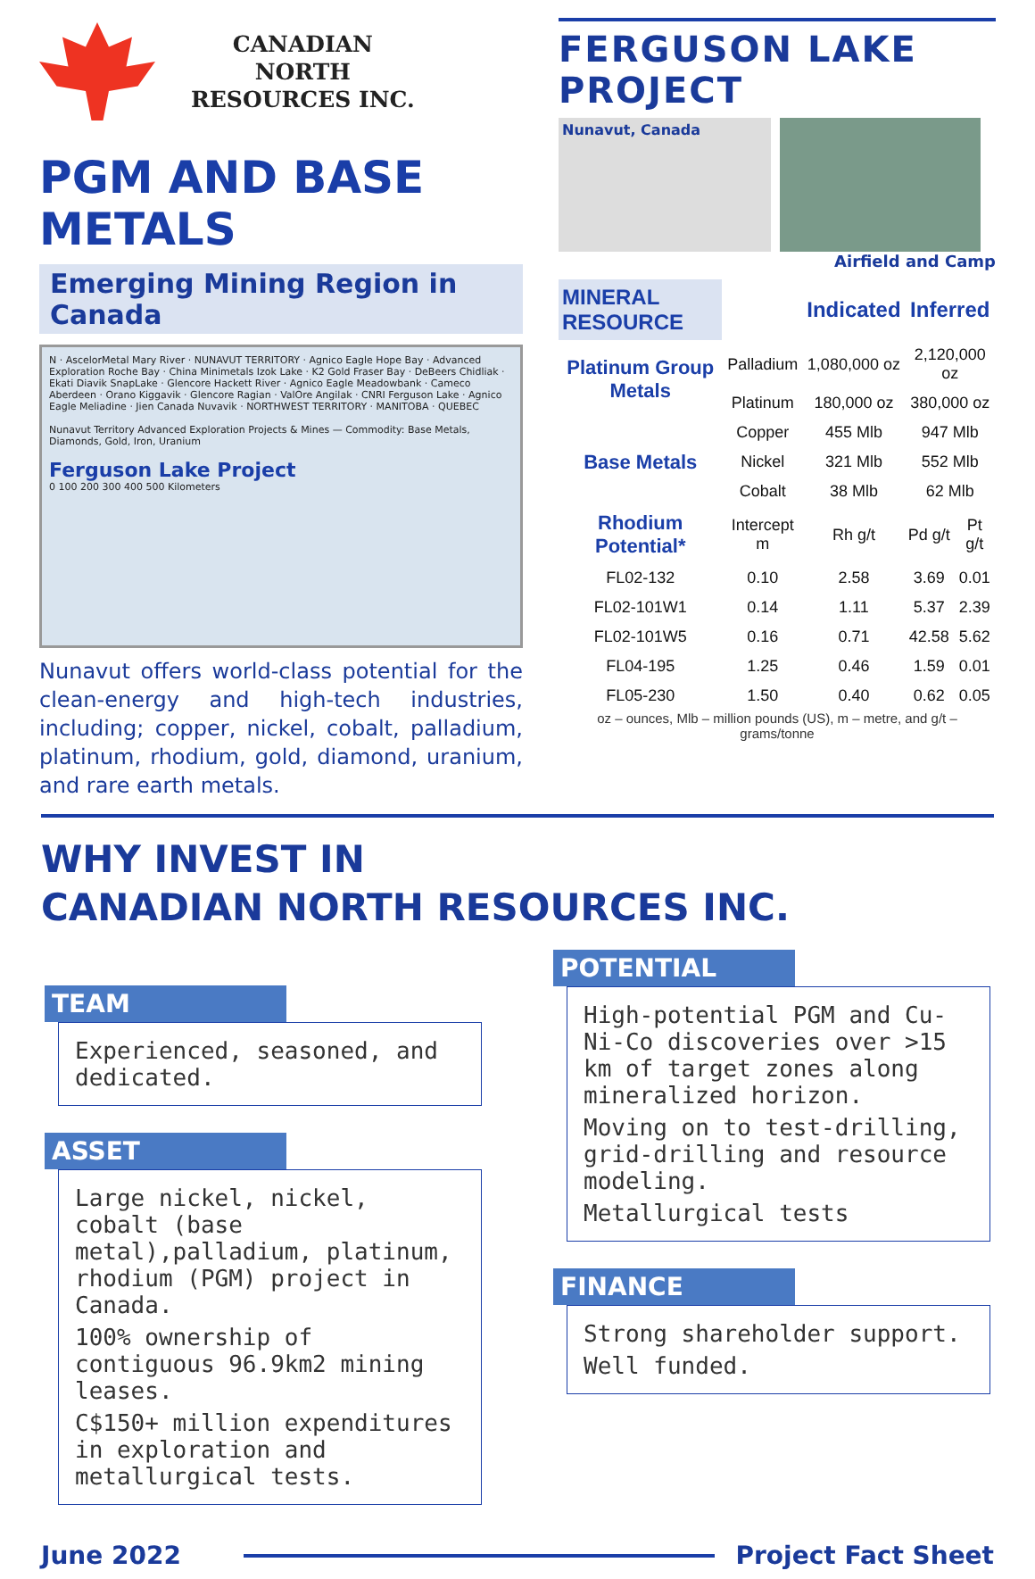CANADIAN
NORTH
RESOURCES INC.
PGM AND BASE METALS
Emerging Mining Region in Canada
N · AscelorMetal Mary River · NUNAVUT TERRITORY · Agnico Eagle Hope Bay · Advanced Exploration Roche Bay · China Minimetals Izok Lake · K2 Gold Fraser Bay · DeBeers Chidliak · Ekati Diavik SnapLake · Glencore Hackett River · Agnico Eagle Meadowbank · Cameco Aberdeen · Orano Kiggavik · Glencore Ragian · ValOre Angilak · CNRI Ferguson Lake · Agnico Eagle Meliadine · Jien Canada Nuvavik · NORTHWEST TERRITORY · MANITOBA · QUEBEC
Nunavut Territory Advanced Exploration Projects & Mines — Commodity: Base Metals, Diamonds, Gold, Iron, Uranium
Ferguson Lake Project
0 100 200 300 400 500 Kilometers
Nunavut offers world-class potential for the clean-energy and high-tech industries, including; copper, nickel, cobalt, palladium, platinum, rhodium, gold, diamond, uranium, and rare earth metals.
FERGUSON LAKE PROJECT
Nunavut, Canada
Airfield and Camp
| MINERAL RESOURCE | | Indicated | Inferred | |
| --- | --- | --- | --- | --- |
| Platinum Group Metals | Palladium | 1,080,000 oz | 2,120,000 oz | |
| | Platinum | 180,000 oz | 380,000 oz | |
| Base Metals | Copper | 455 Mlb | 947 Mlb | |
| | Nickel | 321 Mlb | 552 Mlb | |
| | Cobalt | 38 Mlb | 62 Mlb | |
| Rhodium Potential* | Intercept m | Rh g/t | Pd g/t | Pt g/t |
| FL02-132 | 0.10 | 2.58 | 3.69 | 0.01 |
| FL02-101W1 | 0.14 | 1.11 | 5.37 | 2.39 |
| FL02-101W5 | 0.16 | 0.71 | 42.58 | 5.62 |
| FL04-195 | 1.25 | 0.46 | 1.59 | 0.01 |
| FL05-230 | 1.50 | 0.40 | 0.62 | 0.05 |
oz – ounces, Mlb – million pounds (US), m – metre, and g/t – grams/tonne
WHY INVEST IN
CANADIAN NORTH RESOURCES INC.
TEAM
Experienced, seasoned, and dedicated.
ASSET
Large nickel, nickel, cobalt (base metal),palladium, platinum, rhodium (PGM) project in Canada.
100% ownership of contiguous 96.9km2 mining leases.
C$150+ million expenditures in exploration and metallurgical tests.
POTENTIAL
High-potential PGM and Cu-Ni-Co discoveries over >15 km of target zones along mineralized horizon.
Moving on to test-drilling, grid-drilling and resource modeling.
Metallurgical tests
FINANCE
Strong shareholder support.
Well funded.
June 2022 Project Fact Sheet